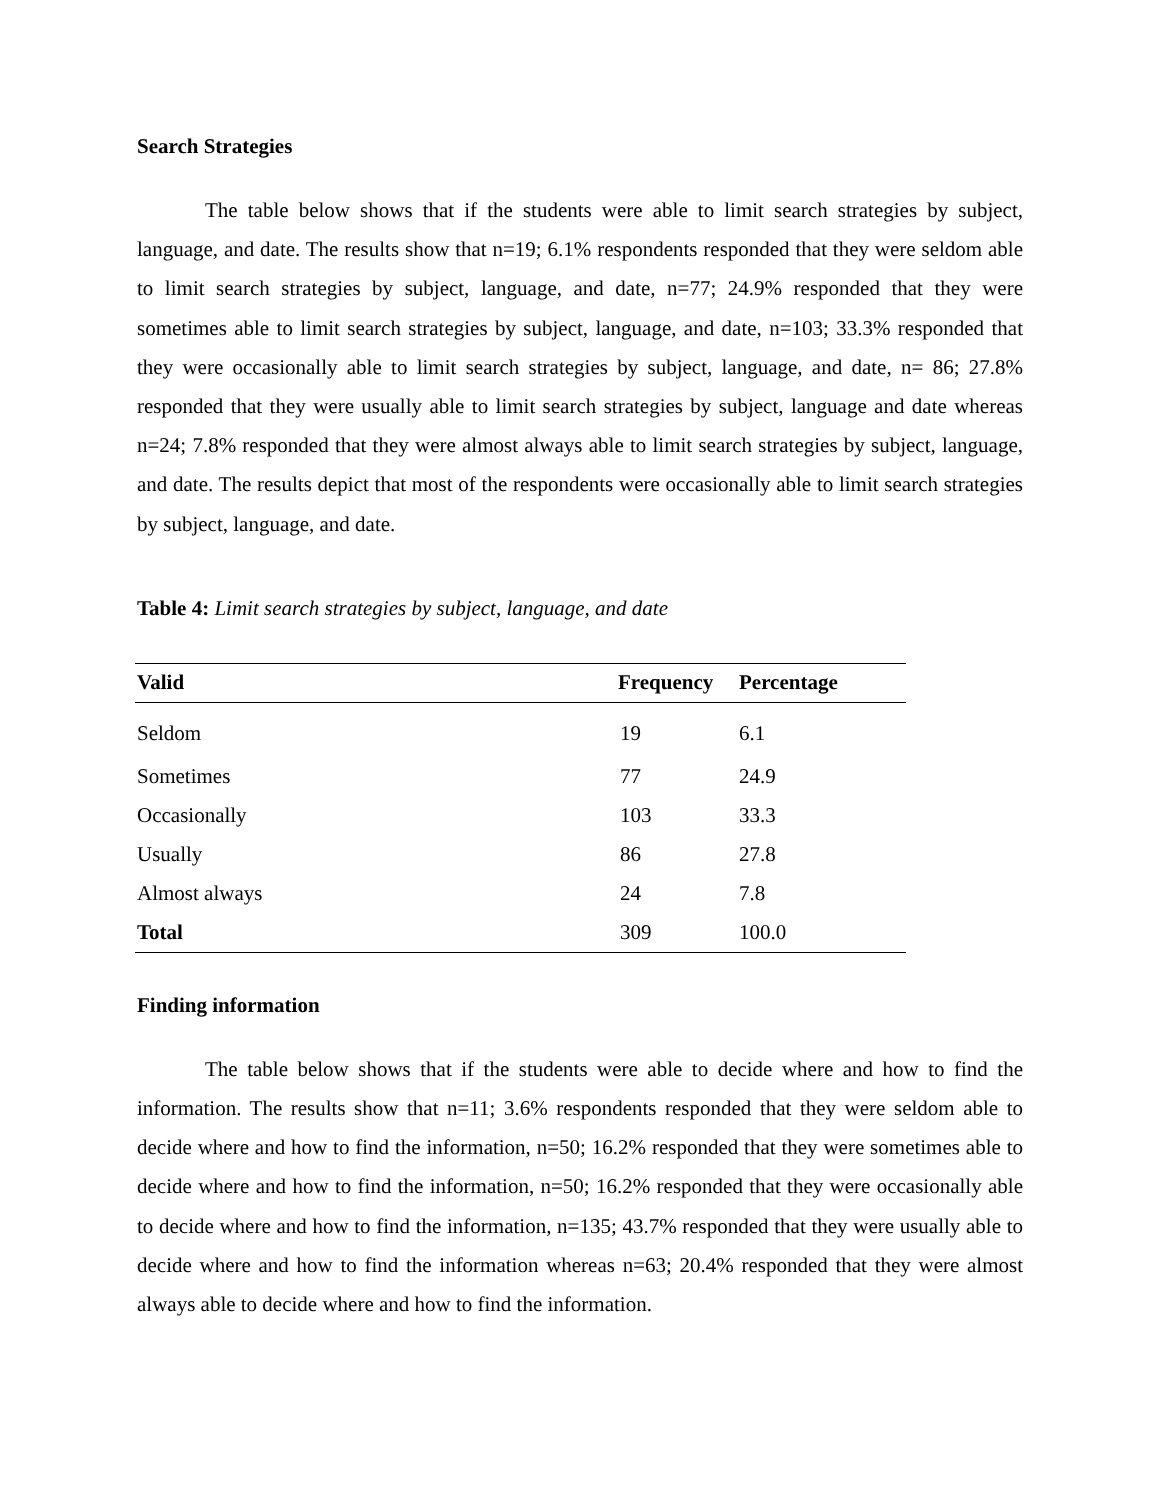Search Strategies
The table below shows that if the students were able to limit search strategies by subject, language, and date. The results show that n=19; 6.1% respondents responded that they were seldom able to limit search strategies by subject, language, and date, n=77; 24.9% responded that they were sometimes able to limit search strategies by subject, language, and date, n=103; 33.3% responded that they were occasionally able to limit search strategies by subject, language, and date, n= 86; 27.8% responded that they were usually able to limit search strategies by subject, language and date whereas n=24; 7.8% responded that they were almost always able to limit search strategies by subject, language, and date. The results depict that most of the respondents were occasionally able to limit search strategies by subject, language, and date.
Table 4: Limit search strategies by subject, language, and date
| Valid | Frequency | Percentage |
| --- | --- | --- |
| Seldom | 19 | 6.1 |
| Sometimes | 77 | 24.9 |
| Occasionally | 103 | 33.3 |
| Usually | 86 | 27.8 |
| Almost always | 24 | 7.8 |
| Total | 309 | 100.0 |
Finding information
The table below shows that if the students were able to decide where and how to find the information. The results show that n=11; 3.6% respondents responded that they were seldom able to decide where and how to find the information, n=50; 16.2% responded that they were sometimes able to decide where and how to find the information, n=50; 16.2% responded that they were occasionally able to decide where and how to find the information, n=135; 43.7% responded that they were usually able to decide where and how to find the information whereas n=63; 20.4% responded that they were almost always able to decide where and how to find the information.